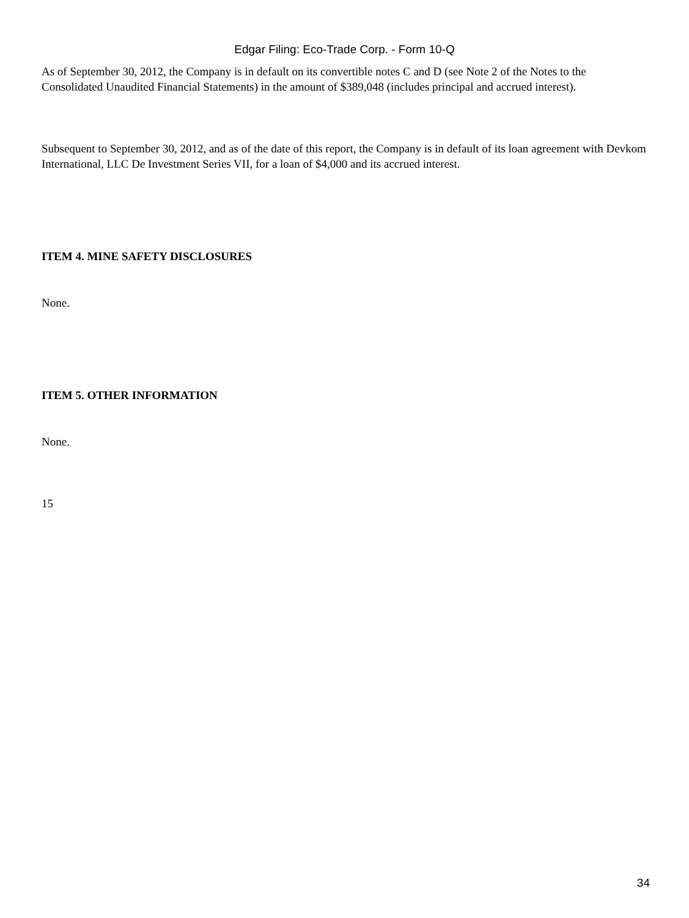Edgar Filing: Eco-Trade Corp. - Form 10-Q
As of September 30, 2012, the Company is in default on its convertible notes C and D (see Note 2 of the Notes to the Consolidated Unaudited Financial Statements) in the amount of $389,048 (includes principal and accrued interest).
Subsequent to September 30, 2012, and as of the date of this report, the Company is in default of its loan agreement with Devkom International, LLC De Investment Series VII, for a loan of $4,000 and its accrued interest.
ITEM 4. MINE SAFETY DISCLOSURES
None.
ITEM 5. OTHER INFORMATION
None.
15
34